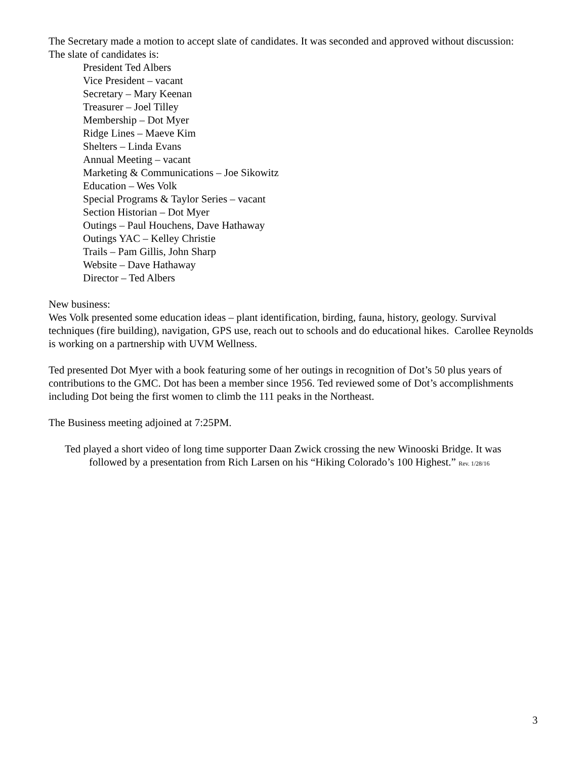The Secretary made a motion to accept slate of candidates. It was seconded and approved without discussion:
The slate of candidates is:
President Ted Albers
Vice President – vacant
Secretary – Mary Keenan
Treasurer – Joel Tilley
Membership – Dot Myer
Ridge Lines – Maeve Kim
Shelters – Linda Evans
Annual Meeting – vacant
Marketing & Communications – Joe Sikowitz
Education – Wes Volk
Special Programs & Taylor Series – vacant
Section Historian – Dot Myer
Outings – Paul Houchens, Dave Hathaway
Outings YAC – Kelley Christie
Trails – Pam Gillis, John Sharp
Website – Dave Hathaway
Director – Ted Albers
New business:
Wes Volk presented some education ideas – plant identification, birding, fauna, history, geology. Survival techniques (fire building), navigation, GPS use, reach out to schools and do educational hikes. Carollee Reynolds is working on a partnership with UVM Wellness.
Ted presented Dot Myer with a book featuring some of her outings in recognition of Dot’s 50 plus years of contributions to the GMC. Dot has been a member since 1956. Ted reviewed some of Dot’s accomplishments including Dot being the first women to climb the 111 peaks in the Northeast.
The Business meeting adjoined at 7:25PM.
Ted played a short video of long time supporter Daan Zwick crossing the new Winooski Bridge. It was
followed by a presentation from Rich Larsen on his “Hiking Colorado’s 100 Highest.” Rev. 1/28/16
3